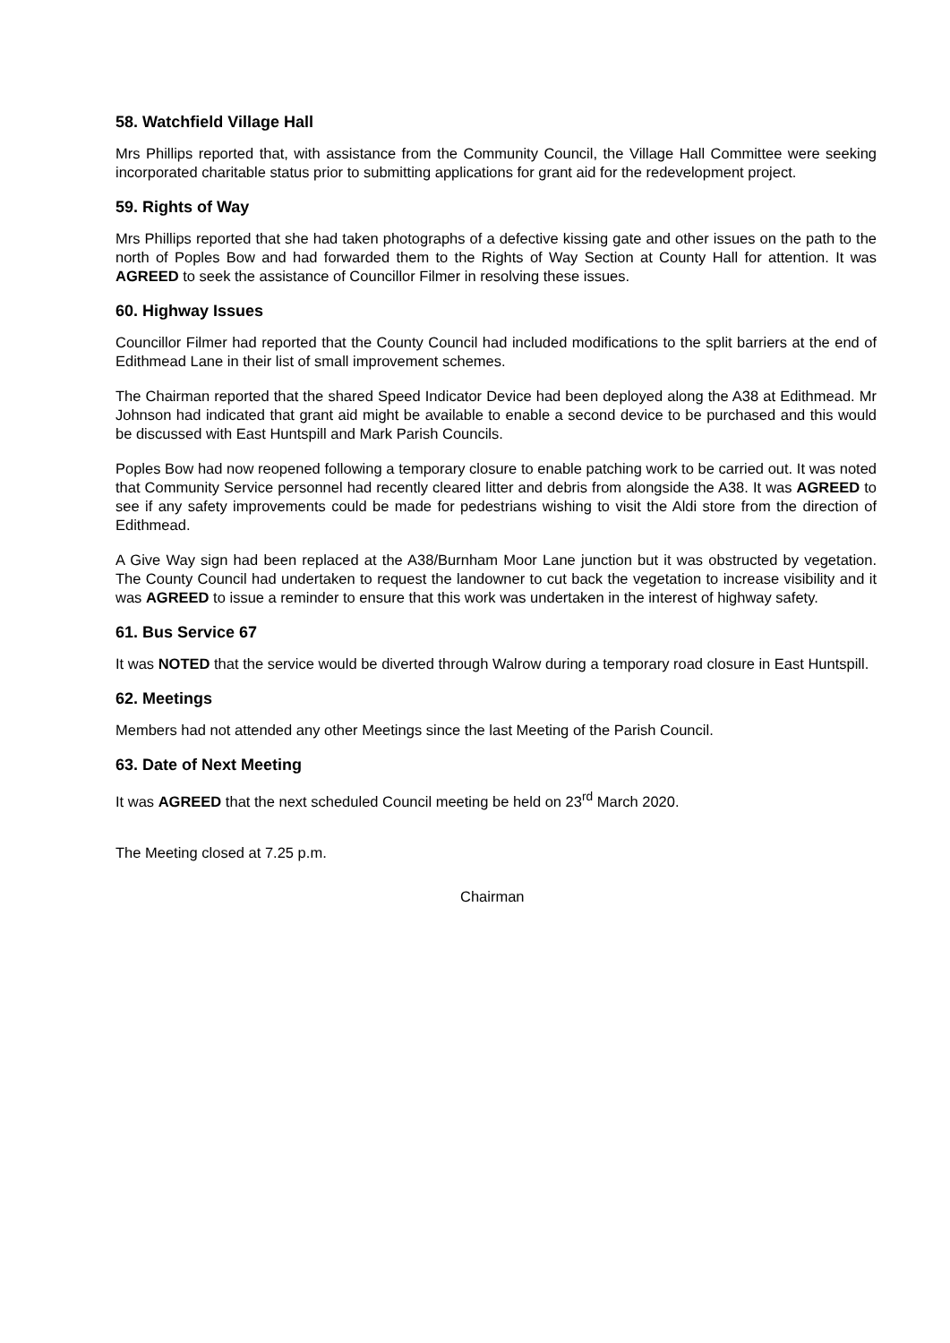58. Watchfield Village Hall
Mrs Phillips reported that, with assistance from the Community Council, the Village Hall Committee were seeking incorporated charitable status prior to submitting applications for grant aid for the redevelopment project.
59. Rights of Way
Mrs Phillips reported that she had taken photographs of a defective kissing gate and other issues on the path to the north of Poples Bow and had forwarded them to the Rights of Way Section at County Hall for attention. It was AGREED to seek the assistance of Councillor Filmer in resolving these issues.
60. Highway Issues
Councillor Filmer had reported that the County Council had included modifications to the split barriers at the end of Edithmead Lane in their list of small improvement schemes.
The Chairman reported that the shared Speed Indicator Device had been deployed along the A38 at Edithmead. Mr Johnson had indicated that grant aid might be available to enable a second device to be purchased and this would be discussed with East Huntspill and Mark Parish Councils.
Poples Bow had now reopened following a temporary closure to enable patching work to be carried out. It was noted that Community Service personnel had recently cleared litter and debris from alongside the A38. It was AGREED to see if any safety improvements could be made for pedestrians wishing to visit the Aldi store from the direction of Edithmead.
A Give Way sign had been replaced at the A38/Burnham Moor Lane junction but it was obstructed by vegetation. The County Council had undertaken to request the landowner to cut back the vegetation to increase visibility and it was AGREED to issue a reminder to ensure that this work was undertaken in the interest of highway safety.
61. Bus Service 67
It was NOTED that the service would be diverted through Walrow during a temporary road closure in East Huntspill.
62. Meetings
Members had not attended any other Meetings since the last Meeting of the Parish Council.
63. Date of Next Meeting
It was AGREED that the next scheduled Council meeting be held on 23<sup>rd</sup> March 2020.
The Meeting closed at 7.25 p.m.
Chairman